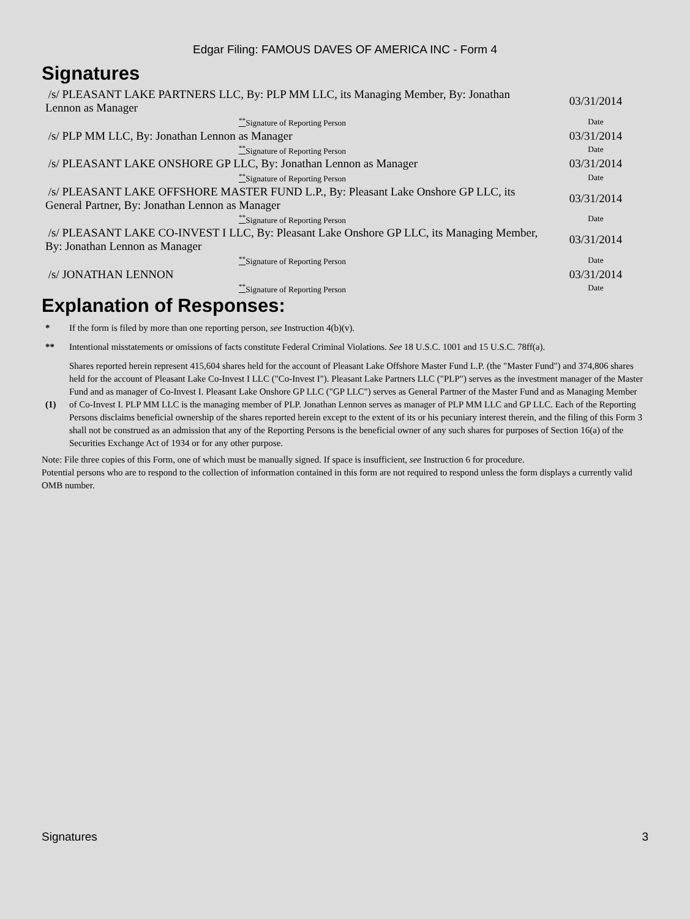Edgar Filing: FAMOUS DAVES OF AMERICA INC - Form 4
Signatures
| /s/ PLEASANT LAKE PARTNERS LLC, By: PLP MM LLC, its Managing Member, By: Jonathan Lennon as Manager | 03/31/2014 |
| <sup>**</sup> Signature of Reporting Person | Date |
| /s/ PLP MM LLC, By: Jonathan Lennon as Manager | 03/31/2014 |
| <sup>**</sup> Signature of Reporting Person | Date |
| /s/ PLEASANT LAKE ONSHORE GP LLC, By: Jonathan Lennon as Manager | 03/31/2014 |
| <sup>**</sup> Signature of Reporting Person | Date |
| /s/ PLEASANT LAKE OFFSHORE MASTER FUND L.P., By: Pleasant Lake Onshore GP LLC, its General Partner, By: Jonathan Lennon as Manager | 03/31/2014 |
| <sup>**</sup> Signature of Reporting Person | Date |
| /s/ PLEASANT LAKE CO-INVEST I LLC, By: Pleasant Lake Onshore GP LLC, its Managing Member, By: Jonathan Lennon as Manager | 03/31/2014 |
| <sup>**</sup> Signature of Reporting Person | Date |
| /s/ JONATHAN LENNON | 03/31/2014 |
| <sup>**</sup> Signature of Reporting Person | Date |
Explanation of Responses:
| * | If the form is filed by more than one reporting person, see Instruction 4(b)(v). |
| ** | Intentional misstatements or omissions of facts constitute Federal Criminal Violations. See 18 U.S.C. 1001 and 15 U.S.C. 78ff(a). |
| (1) | Shares reported herein represent 415,604 shares held for the account of Pleasant Lake Offshore Master Fund L.P. (the "Master Fund") and 374,806 shares held for the account of Pleasant Lake Co-Invest I LLC ("Co-Invest I"). Pleasant Lake Partners LLC ("PLP") serves as the investment manager of the Master Fund and as manager of Co-Invest I. Pleasant Lake Onshore GP LLC ("GP LLC") serves as General Partner of the Master Fund and as Managing Member of Co-Invest I. PLP MM LLC is the managing member of PLP. Jonathan Lennon serves as manager of PLP MM LLC and GP LLC. Each of the Reporting Persons disclaims beneficial ownership of the shares reported herein except to the extent of its or his pecuniary interest therein, and the filing of this Form 3 shall not be construed as an admission that any of the Reporting Persons is the beneficial owner of any such shares for purposes of Section 16(a) of the Securities Exchange Act of 1934 or for any other purpose. |
Note: File three copies of this Form, one of which must be manually signed. If space is insufficient, see Instruction 6 for procedure.
Potential persons who are to respond to the collection of information contained in this form are not required to respond unless the form displays a currently valid OMB number.
Signatures 3